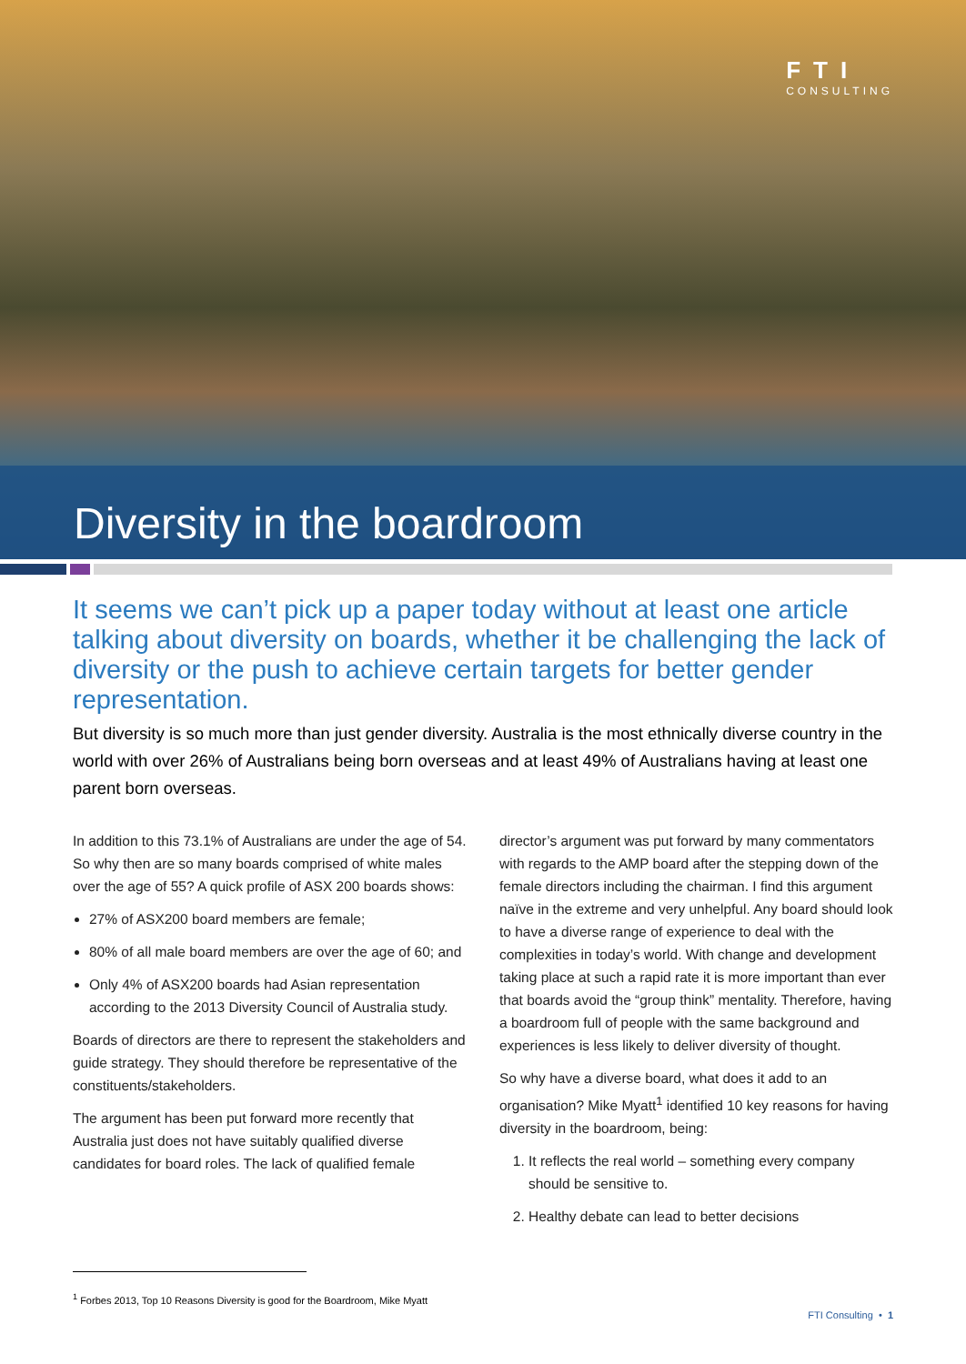FTI
CONSULTING
Diversity in the boardroom
It seems we can’t pick up a paper today without at least one article talking about diversity on boards, whether it be challenging the lack of diversity or the push to achieve certain targets for better gender representation.
But diversity is so much more than just gender diversity. Australia is the most ethnically diverse country in the world with over 26% of Australians being born overseas and at least 49% of Australians having at least one parent born overseas.
In addition to this 73.1% of Australians are under the age of 54. So why then are so many boards comprised of white males over the age of 55? A quick profile of ASX 200 boards shows:
27% of ASX200 board members are female;
80% of all male board members are over the age of 60; and
Only 4% of ASX200 boards had Asian representation according to the 2013 Diversity Council of Australia study.
Boards of directors are there to represent the stakeholders and guide strategy. They should therefore be representative of the constituents/stakeholders.
The argument has been put forward more recently that Australia just does not have suitably qualified diverse candidates for board roles. The lack of qualified female
director’s argument was put forward by many commentators with regards to the AMP board after the stepping down of the female directors including the chairman. I find this argument naïve in the extreme and very unhelpful. Any board should look to have a diverse range of experience to deal with the complexities in today’s world. With change and development taking place at such a rapid rate it is more important than ever that boards avoid the “group think” mentality. Therefore, having a boardroom full of people with the same background and experiences is less likely to deliver diversity of thought.
So why have a diverse board, what does it add to an organisation? Mike Myatt<sup>1</sup> identified 10 key reasons for having diversity in the boardroom, being:
1. It reflects the real world – something every company should be sensitive to.
2. Healthy debate can lead to better decisions
<sup>1</sup> Forbes 2013, Top 10 Reasons Diversity is good for the Boardroom, Mike Myatt
FTI Consulting • 1